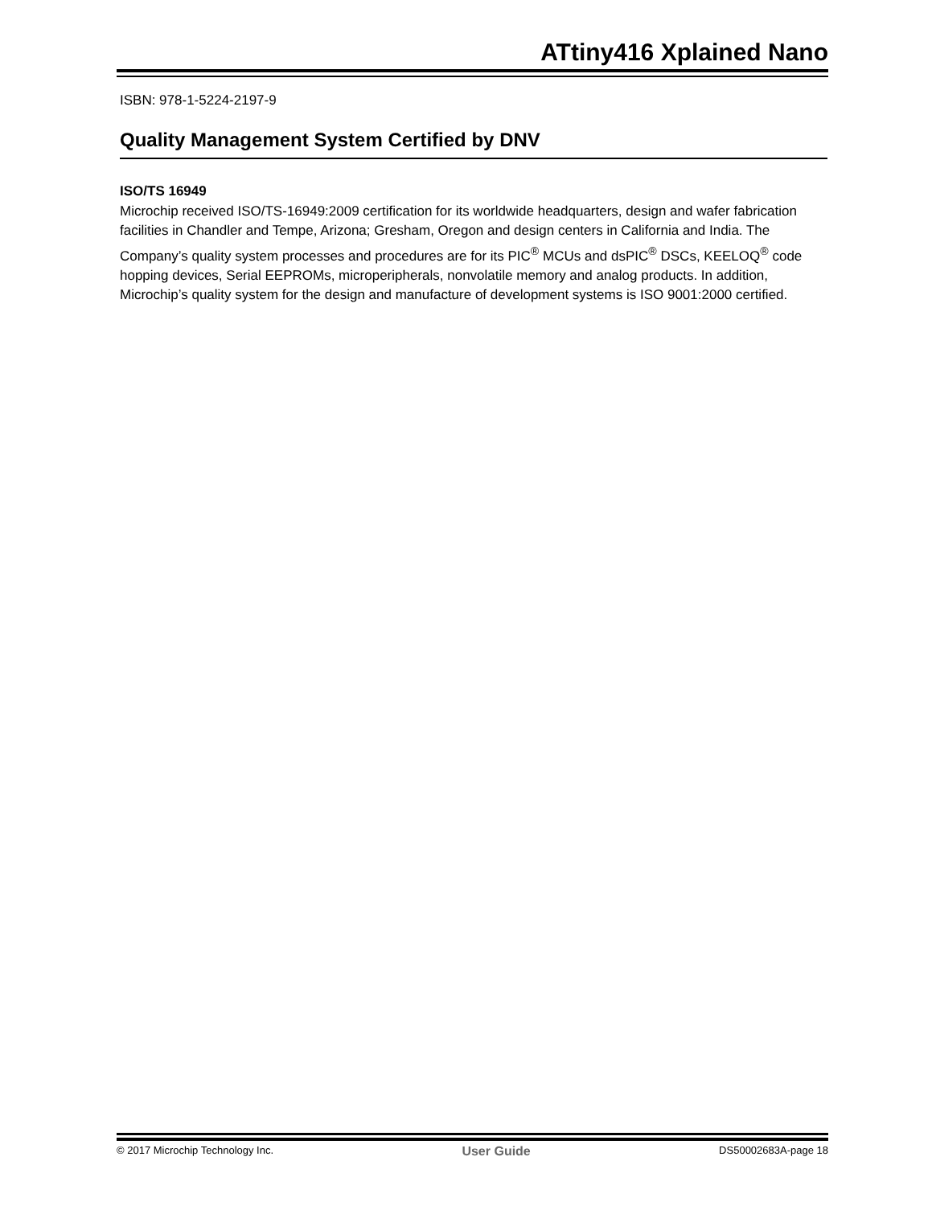ATtiny416 Xplained Nano
ISBN: 978-1-5224-2197-9
Quality Management System Certified by DNV
ISO/TS 16949
Microchip received ISO/TS-16949:2009 certification for its worldwide headquarters, design and wafer fabrication facilities in Chandler and Tempe, Arizona; Gresham, Oregon and design centers in California and India. The Company’s quality system processes and procedures are for its PIC<sup>®</sup> MCUs and dsPIC<sup>®</sup> DSCs, KEELOQ<sup>®</sup> code hopping devices, Serial EEPROMs, microperipherals, nonvolatile memory and analog products. In addition, Microchip’s quality system for the design and manufacture of development systems is ISO 9001:2000 certified.
© 2017 Microchip Technology Inc. User Guide DS50002683A-page 18